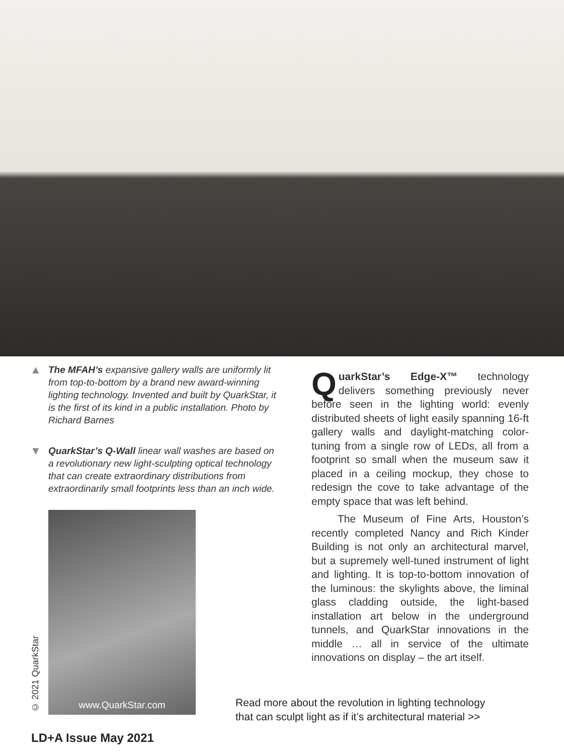▲ The MFAH’s expansive gallery walls are uniformly lit from top-to-bottom by a brand new award-winning lighting technology. Invented and built by QuarkStar, it is the first of its kind in a public installation. Photo by Richard Barnes
▼ QuarkStar’s Q-Wall linear wall washes are based on a revolutionary new light-sculpting optical technology that can create extraordinary distributions from extraordinarily small footprints less than an inch wide.
© 2021 QuarkStar
www.QuarkStar.com
QuarkStar’s Edge-X™ technology delivers something previously never before seen in the lighting world: evenly distributed sheets of light easily spanning 16-ft gallery walls and daylight-matching color-tuning from a single row of LEDs, all from a footprint so small when the museum saw it placed in a ceiling mockup, they chose to redesign the cove to take advantage of the empty space that was left behind.
The Museum of Fine Arts, Houston’s recently completed Nancy and Rich Kinder Building is not only an architectural marvel, but a supremely well-tuned instrument of light and lighting. It is top-to-bottom innovation of the luminous: the skylights above, the liminal glass cladding outside, the light-based installation art below in the underground tunnels, and QuarkStar innovations in the middle … all in service of the ultimate innovations on display – the art itself.
Read more about the revolution in lighting technology
that can sculpt light as if it’s architectural material >>
LD+A Issue May 2021